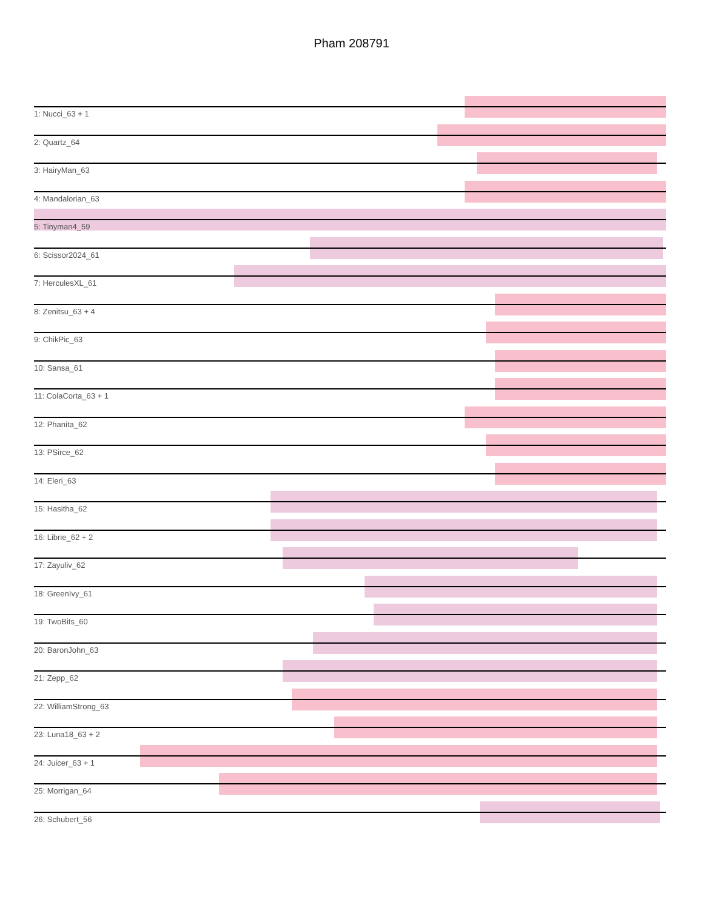Pham 208791
1: Nucci_63 + 1
2: Quartz_64
3: HairyMan_63
4: Mandalorian_63
5: Tinyman4_59
6: Scissor2024_61
7: HerculesXL_61
8: Zenitsu_63 + 4
9: ChikPic_63
10: Sansa_61
11: ColaCorta_63 + 1
12: Phanita_62
13: PSirce_62
14: Eleri_63
15: Hasitha_62
16: Librie_62 + 2
17: Zayuliv_62
18: GreenIvy_61
19: TwoBits_60
20: BaronJohn_63
21: Zepp_62
22: WilliamStrong_63
23: Luna18_63 + 2
24: Juicer_63 + 1
25: Morrigan_64
26: Schubert_56